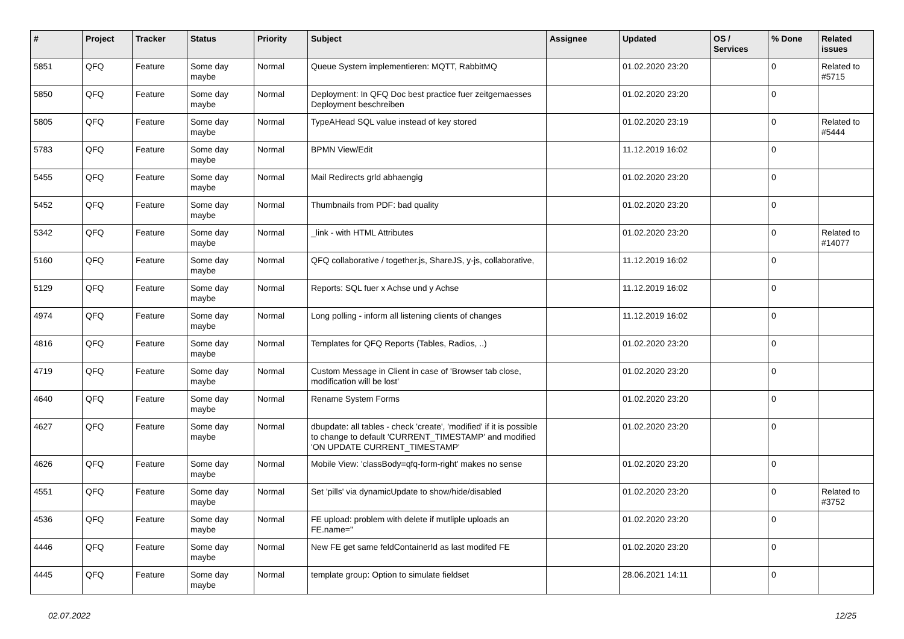| # | Project | Tracker | Status | Priority | Subject | Assignee | Updated | OS / Services | % Done | Related issues |
| --- | --- | --- | --- | --- | --- | --- | --- | --- | --- | --- |
| 5851 | QFQ | Feature | Some day maybe | Normal | Queue System implementieren: MQTT, RabbitMQ | | 01.02.2020 23:20 | | 0 | Related to #5715 |
| 5850 | QFQ | Feature | Some day maybe | Normal | Deployment: In QFQ Doc best practice fuer zeitgemaesses Deployment beschreiben | | 01.02.2020 23:20 | | 0 | |
| 5805 | QFQ | Feature | Some day maybe | Normal | TypeAHead SQL value instead of key stored | | 01.02.2020 23:19 | | 0 | Related to #5444 |
| 5783 | QFQ | Feature | Some day maybe | Normal | BPMN View/Edit | | 11.12.2019 16:02 | | 0 | |
| 5455 | QFQ | Feature | Some day maybe | Normal | Mail Redirects grld abhaengig | | 01.02.2020 23:20 | | 0 | |
| 5452 | QFQ | Feature | Some day maybe | Normal | Thumbnails from PDF: bad quality | | 01.02.2020 23:20 | | 0 | |
| 5342 | QFQ | Feature | Some day maybe | Normal | _link - with HTML Attributes | | 01.02.2020 23:20 | | 0 | Related to #14077 |
| 5160 | QFQ | Feature | Some day maybe | Normal | QFQ collaborative / together.js, ShareJS, y-js, collaborative, | | 11.12.2019 16:02 | | 0 | |
| 5129 | QFQ | Feature | Some day maybe | Normal | Reports: SQL fuer x Achse und y Achse | | 11.12.2019 16:02 | | 0 | |
| 4974 | QFQ | Feature | Some day maybe | Normal | Long polling - inform all listening clients of changes | | 11.12.2019 16:02 | | 0 | |
| 4816 | QFQ | Feature | Some day maybe | Normal | Templates for QFQ Reports (Tables, Radios, ..) | | 01.02.2020 23:20 | | 0 | |
| 4719 | QFQ | Feature | Some day maybe | Normal | Custom Message in Client in case of 'Browser tab close, modification will be lost' | | 01.02.2020 23:20 | | 0 | |
| 4640 | QFQ | Feature | Some day maybe | Normal | Rename System Forms | | 01.02.2020 23:20 | | 0 | |
| 4627 | QFQ | Feature | Some day maybe | Normal | dbupdate: all tables - check 'create', 'modified' if it is possible to change to default 'CURRENT_TIMESTAMP' and modified 'ON UPDATE CURRENT_TIMESTAMP' | | 01.02.2020 23:20 | | 0 | |
| 4626 | QFQ | Feature | Some day maybe | Normal | Mobile View: 'classBody=qfq-form-right' makes no sense | | 01.02.2020 23:20 | | 0 | |
| 4551 | QFQ | Feature | Some day maybe | Normal | Set 'pills' via dynamicUpdate to show/hide/disabled | | 01.02.2020 23:20 | | 0 | Related to #3752 |
| 4536 | QFQ | Feature | Some day maybe | Normal | FE upload: problem with delete if mutliple uploads an FE.name=" | | 01.02.2020 23:20 | | 0 | |
| 4446 | QFQ | Feature | Some day maybe | Normal | New FE get same feldContainerId as last modifed FE | | 01.02.2020 23:20 | | 0 | |
| 4445 | QFQ | Feature | Some day maybe | Normal | template group: Option to simulate fieldset | | 28.06.2021 14:11 | | 0 | |
02.07.2022 12/25